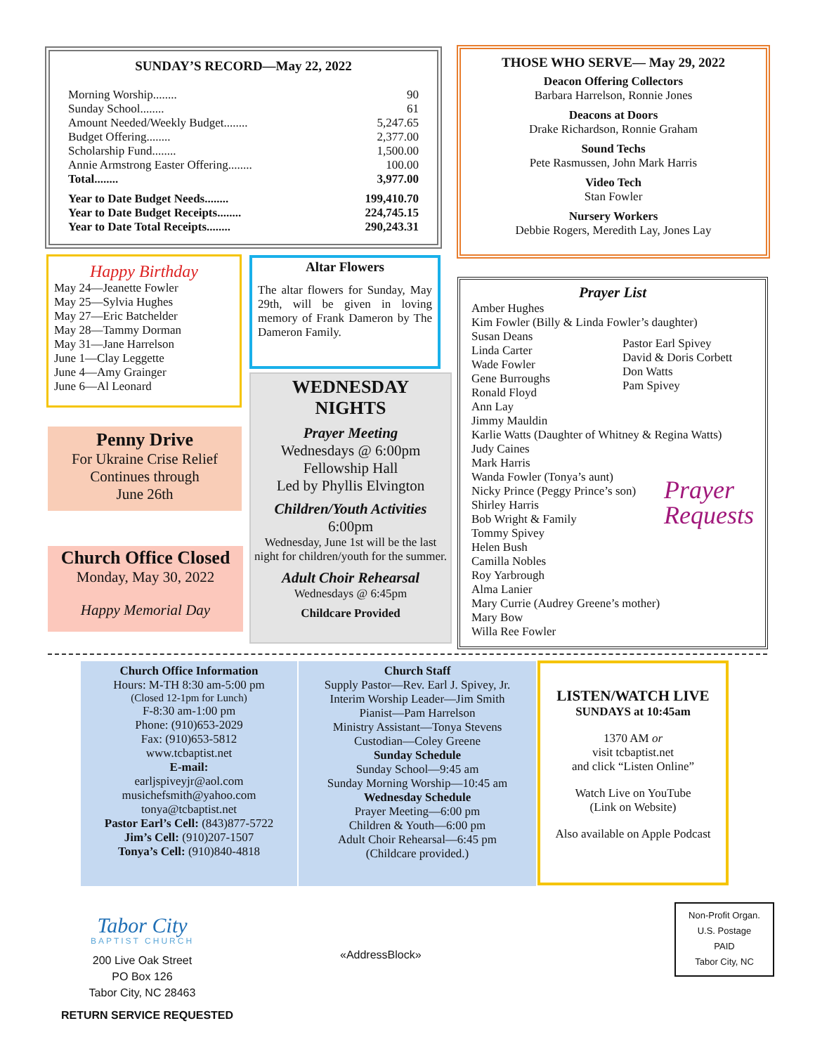SUNDAY’S RECORD—May 22, 2022
Morning Worship........ 90
Sunday School........ 61
Amount Needed/Weekly Budget........ 5,247.65
Budget Offering........ 2,377.00
Scholarship Fund........ 1,500.00
Annie Armstrong Easter Offering........ 100.00
Total........ 3,977.00
Year to Date Budget Needs........ 199,410.70
Year to Date Budget Receipts........ 224,745.15
Year to Date Total Receipts........ 290,243.31
THOSE WHO SERVE— May 29, 2022
Deacon Offering Collectors
Barbara Harrelson, Ronnie Jones
Deacons at Doors
Drake Richardson, Ronnie Graham
Sound Techs
Pete Rasmussen, John Mark Harris
Video Tech
Stan Fowler
Nursery Workers
Debbie Rogers, Meredith Lay, Jones Lay
Happy Birthday
May 24—Jeanette Fowler
May 25—Sylvia Hughes
May 27—Eric Batchelder
May 28—Tammy Dorman
May 31—Jane Harrelson
June 1—Clay Leggette
June 4—Amy Grainger
June 6—Al Leonard
Altar Flowers
The altar flowers for Sunday, May 29th, will be given in loving memory of Frank Dameron by The Dameron Family.
Penny Drive
For Ukraine Crise Relief
Continues through
June 26th
Church Office Closed
Monday, May 30, 2022
Happy Memorial Day
WEDNESDAY
NIGHTS
Prayer Meeting
Wednesdays @ 6:00pm
Fellowship Hall
Led by Phyllis Elvington
Children/Youth Activities
6:00pm
Wednesday, June 1st will be the last night for children/youth for the summer.
Adult Choir Rehearsal
Wednesdays @ 6:45pm
Childcare Provided
Prayer List
Amber Hughes
Kim Fowler (Billy & Linda Fowler’s daughter)
Susan Deans
Linda Carter
Wade Fowler
Gene Burroughs
Ronald Floyd
Ann Lay
Jimmy Mauldin
Pastor Earl Spivey
David & Doris Corbett
Don Watts
Pam Spivey
Karlie Watts (Daughter of Whitney & Regina Watts)
Judy Caines
Mark Harris
Wanda Fowler (Tonya’s aunt)
Nicky Prince (Peggy Prince’s son)
Shirley Harris
Bob Wright & Family
Tommy Spivey
Helen Bush
Camilla Nobles
Roy Yarbrough
Alma Lanier
Prayer
Requests
Mary Currie (Audrey Greene’s mother)
Mary Bow
Willa Ree Fowler
Church Office Information
Hours: M-TH 8:30 am-5:00 pm
(Closed 12-1pm for Lunch)
F-8:30 am-1:00 pm
Phone: (910)653-2029
Fax: (910)653-5812
www.tcbaptist.net
E-mail:
earljspiveyjr@aol.com
musichefsmith@yahoo.com
tonya@tcbaptist.net
Pastor Earl’s Cell: (843)877-5722
Jim’s Cell: (910)207-1507
Tonya’s Cell: (910)840-4818
Church Staff
Supply Pastor—Rev. Earl J. Spivey, Jr.
Interim Worship Leader—Jim Smith
Pianist—Pam Harrelson
Ministry Assistant—Tonya Stevens
Custodian—Coley Greene
Sunday Schedule
Sunday School—9:45 am
Sunday Morning Worship—10:45 am
Wednesday Schedule
Prayer Meeting—6:00 pm
Children & Youth—6:00 pm
Adult Choir Rehearsal—6:45 pm
(Childcare provided.)
LISTEN/WATCH LIVE
SUNDAYS at 10:45am
1370 AM or
visit tcbaptist.net
and click “Listen Online”
Watch Live on YouTube
(Link on Website)
Also available on Apple Podcast
Tabor City
BAPTIST CHURCH
200 Live Oak Street
PO Box 126
Tabor City, NC 28463
«AddressBlock»
RETURN SERVICE REQUESTED
Non-Profit Organ.
U.S. Postage
PAID
Tabor City, NC